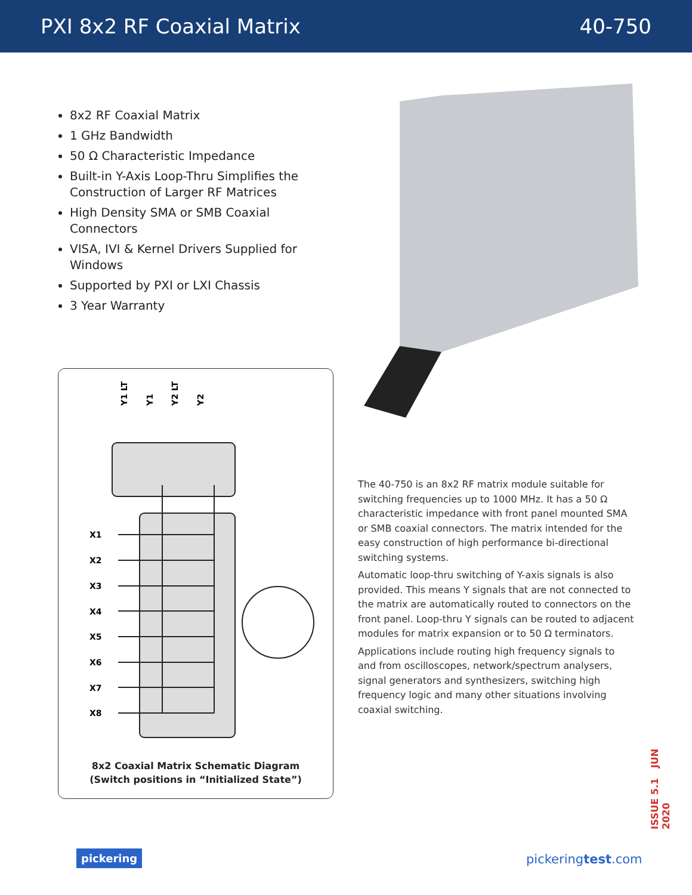PXI 8x2 RF Coaxial Matrix 40-750
8x2 RF Coaxial Matrix
1 GHz Bandwidth
50 Ω Characteristic Impedance
Built-in Y-Axis Loop-Thru Simplifies the Construction of Larger RF Matrices
High Density SMA or SMB Coaxial Connectors
VISA, IVI & Kernel Drivers Supplied for Windows
Supported by PXI or LXI Chassis
3 Year Warranty
Y1 LT
Y1
Y2 LT
Y2
X1
X2
X3
X4
X5
X6
X7
X8
8x2 Coaxial Matrix Schematic Diagram
(Switch positions in “Initialized State”)
The 40-750 is an 8x2 RF matrix module suitable for switching frequencies up to 1000 MHz. It has a 50 Ω characteristic impedance with front panel mounted SMA or SMB coaxial connectors. The matrix intended for the easy construction of high performance bi-directional switching systems.
Automatic loop-thru switching of Y-axis signals is also provided. This means Y signals that are not connected to the matrix are automatically routed to connectors on the front panel. Loop-thru Y signals can be routed to adjacent modules for matrix expansion or to 50 Ω terminators.
Applications include routing high frequency signals to and from oscilloscopes, network/spectrum analysers, signal generators and synthesizers, switching high frequency logic and many other situations involving coaxial switching.
ISSUE 5.1 JUN 2020
pickering pickeringtest.com